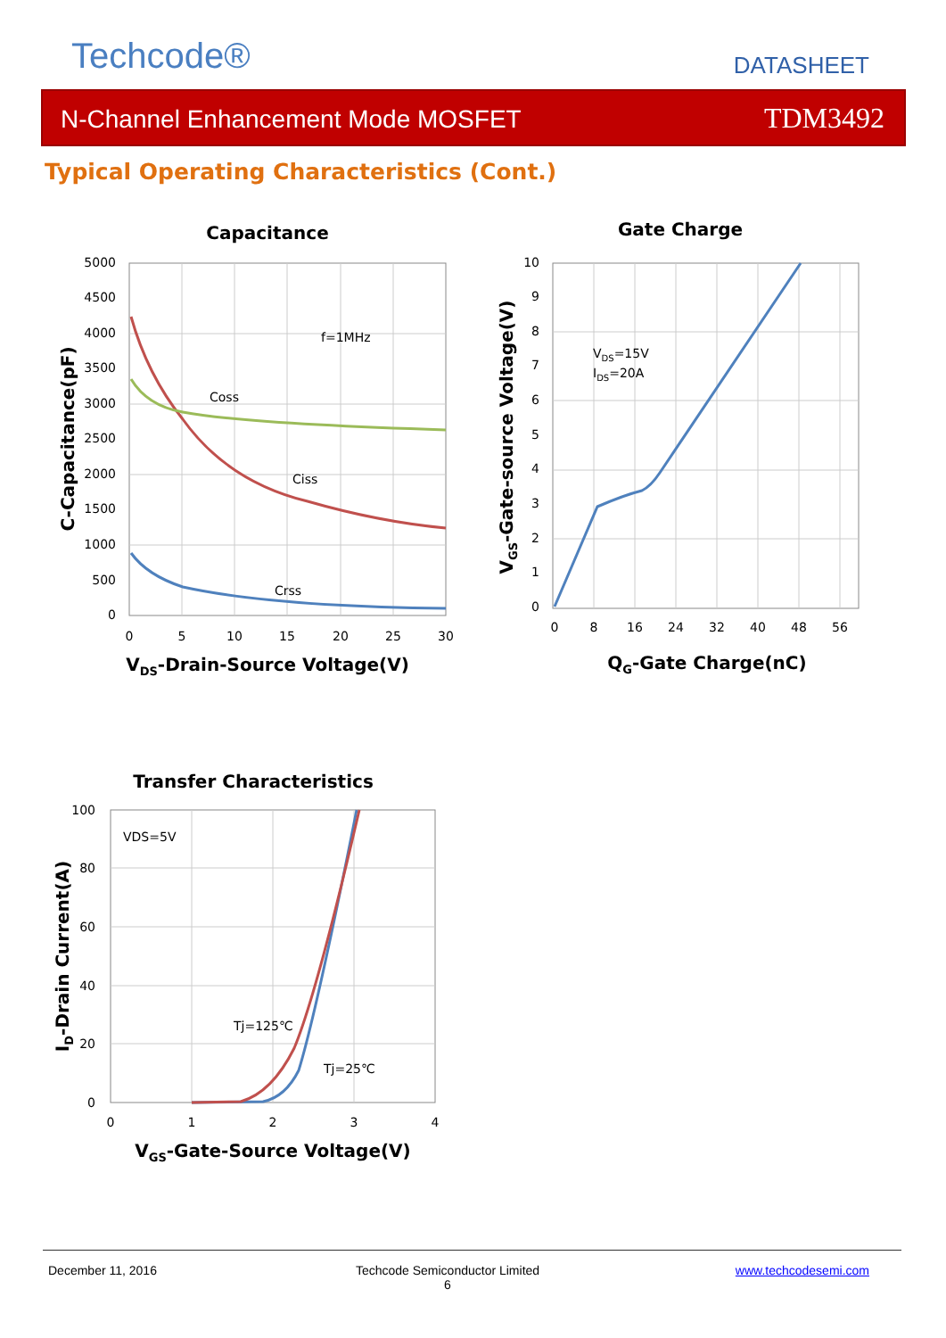Techcode® DATASHEET
N-Channel Enhancement Mode MOSFET TDM3492
Typical Operating Characteristics (Cont.)
Capacitance
f=1MHz
Coss
Ciss
Crss
5000
4500
4000
3500
3000
2500
2000
1500
1000
500
0
0
5
10
15
20
25
30
VDS-Drain-Source Voltage(V)
C-Capacitance(pF)
Gate Charge
VDS=15V
IDS=20A
10
9
8
7
6
5
4
3
2
1
0
0
8
16
24
32
40
48
56
QG-Gate Charge(nC)
VGS-Gate-source Voltage(V)
Transfer Characteristics
VDS=5V
Tj=125℃
Tj=25℃
100
80
60
40
20
0
0
1
2
3
4
VGS-Gate-Source Voltage(V)
ID-Drain Current(A)
December 11, 2016
Techcode Semiconductor Limited
6
www.techcodesemi.com